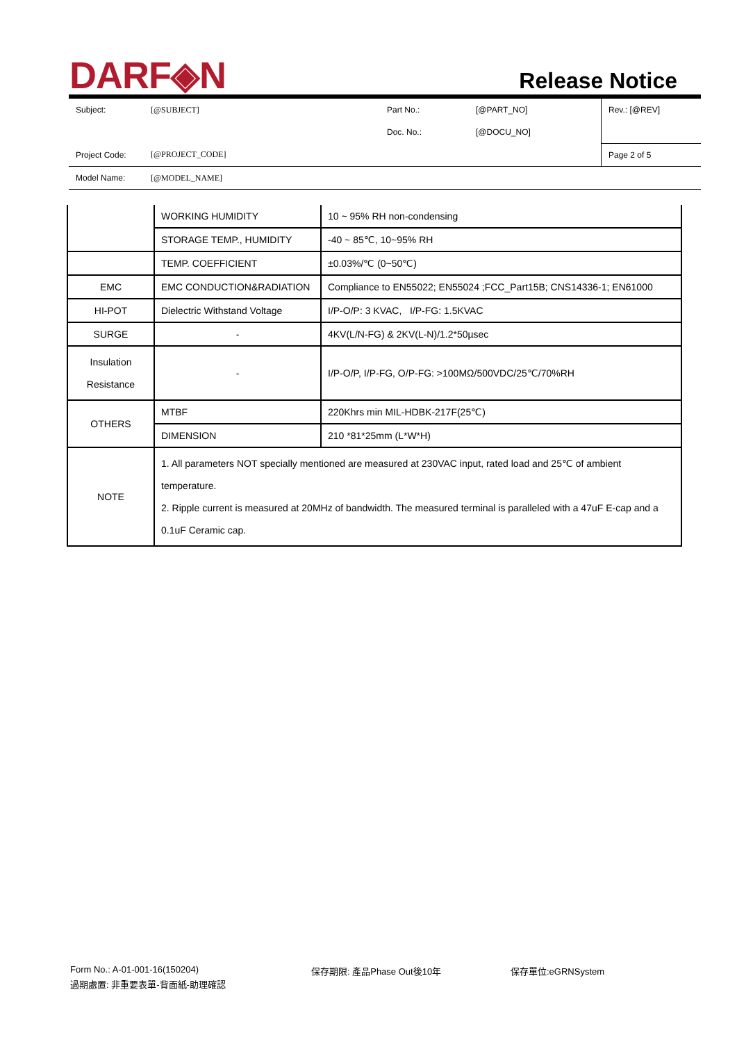DARF◈N
Release Notice
| Subject: | [@SUBJECT] | Part No.: | [@PART_NO] | Rev.: [@REV] |
| | | Doc. No.: | [@DOCU_NO] | |
| Project Code: | [@PROJECT_CODE] | | | Page 2 of 5 |
| Model Name: | [@MODEL_NAME] | | | |
| | WORKING HUMIDITY | 10 ~ 95% RH non-condensing |
| | STORAGE TEMP., HUMIDITY | -40 ~ 85℃, 10~95% RH |
| | TEMP. COEFFICIENT | ±0.03%/℃ (0~50℃) |
| EMC | EMC CONDUCTION&RADIATION | Compliance to EN55022; EN55024 ;FCC_Part15B; CNS14336-1; EN61000 |
| HI-POT | Dielectric Withstand Voltage | I/P-O/P: 3 KVAC, I/P-FG: 1.5KVAC |
| SURGE | - | 4KV(L/N-FG) & 2KV(L-N)/1.2*50µsec |
| Insulation Resistance | - | I/P-O/P, I/P-FG, O/P-FG: >100MΩ/500VDC/25℃/70%RH |
| OTHERS | MTBF | 220Khrs min MIL-HDBK-217F(25℃) |
| | DIMENSION | 210 *81*25mm (L*W*H) |
| NOTE | 1. All parameters NOT specially mentioned are measured at 230VAC input, rated load and 25℃ of ambient temperature. 2. Ripple current is measured at 20MHz of bandwidth. The measured terminal is paralleled with a 47uF E-cap and a 0.1uF Ceramic cap. | |
Form No.: A-01-001-16(150204) 保存期限: 產品Phase Out後10年 保存單位:eGRNSystem
過期處置: 非重要表單-背面紙-助理確認